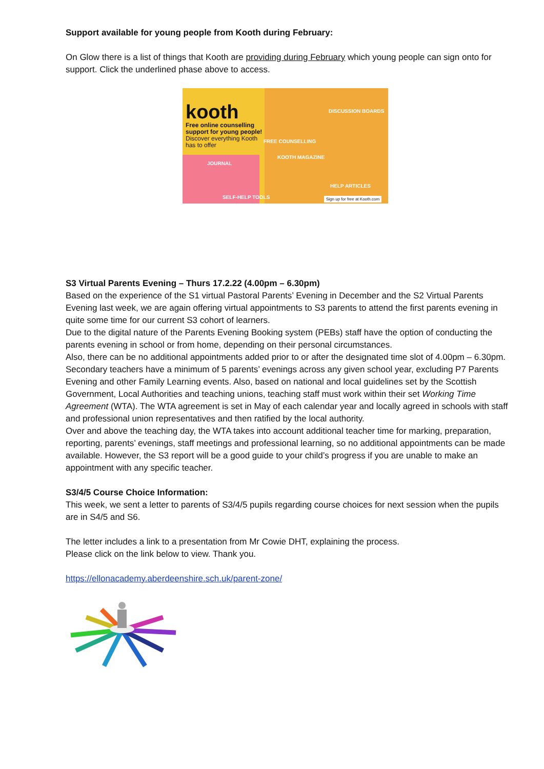Support available for young people from Kooth during February:
On Glow there is a list of things that Kooth are providing during February which young people can sign onto for support. Click the underlined phase above to access.
kooth
Free online counselling support for young people!
Discover everything Kooth has to offer
DISCUSSION BOARDS
FREE COUNSELLING
KOOTH MAGAZINE
JOURNAL
HELP ARTICLES
SELF-HELP TOOLS Sign up for free at Kooth.com
S3 Virtual Parents Evening – Thurs 17.2.22 (4.00pm – 6.30pm)
Based on the experience of the S1 virtual Pastoral Parents’ Evening in December and the S2 Virtual Parents Evening last week, we are again offering virtual appointments to S3 parents to attend the first parents evening in quite some time for our current S3 cohort of learners.
Due to the digital nature of the Parents Evening Booking system (PEBs) staff have the option of conducting the parents evening in school or from home, depending on their personal circumstances.
Also, there can be no additional appointments added prior to or after the designated time slot of 4.00pm – 6.30pm. Secondary teachers have a minimum of 5 parents’ evenings across any given school year, excluding P7 Parents Evening and other Family Learning events. Also, based on national and local guidelines set by the Scottish Government, Local Authorities and teaching unions, teaching staff must work within their set Working Time Agreement (WTA). The WTA agreement is set in May of each calendar year and locally agreed in schools with staff and professional union representatives and then ratified by the local authority.
Over and above the teaching day, the WTA takes into account additional teacher time for marking, preparation, reporting, parents’ evenings, staff meetings and professional learning, so no additional appointments can be made available. However, the S3 report will be a good guide to your child’s progress if you are unable to make an appointment with any specific teacher.
S3/4/5 Course Choice Information:
This week, we sent a letter to parents of S3/4/5 pupils regarding course choices for next session when the pupils are in S4/5 and S6.
The letter includes a link to a presentation from Mr Cowie DHT, explaining the process.
Please click on the link below to view. Thank you.
https://ellonacademy.aberdeenshire.sch.uk/parent-zone/